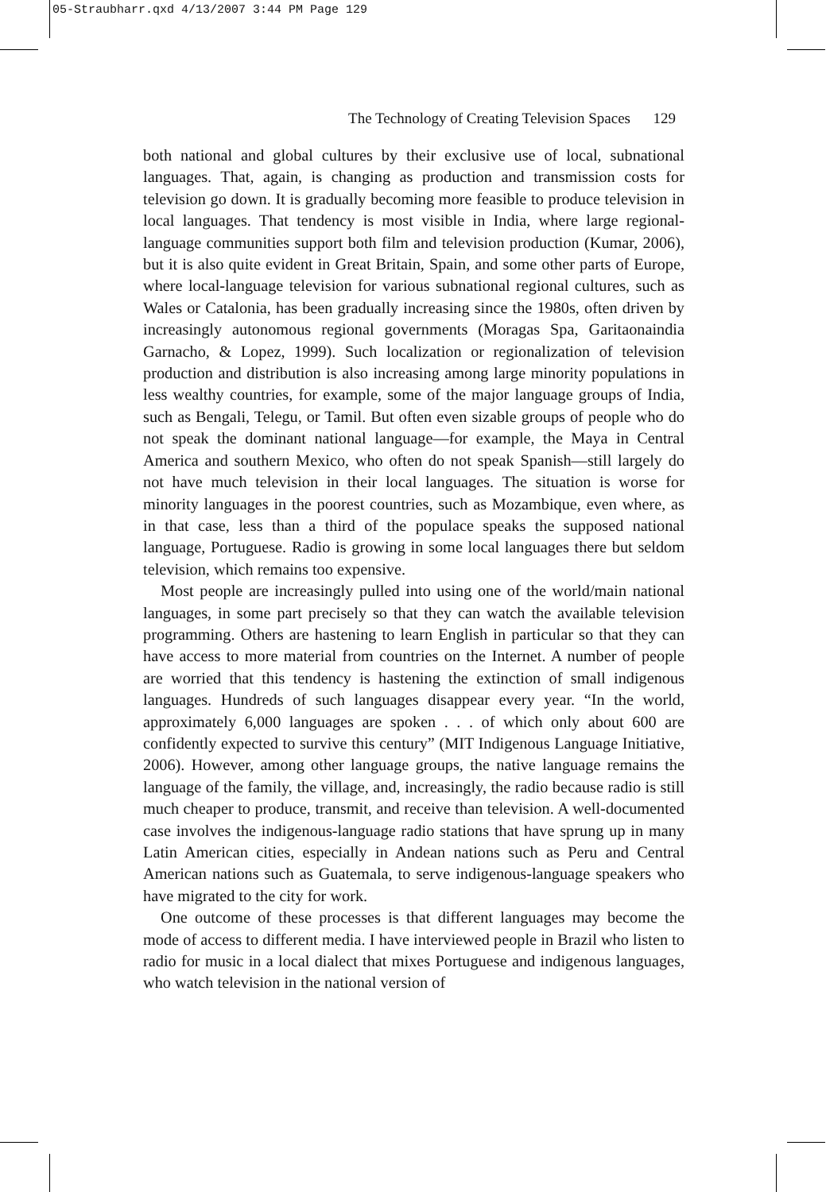05-Straubharr.qxd 4/13/2007 3:44 PM Page 129
The Technology of Creating Television Spaces 129
both national and global cultures by their exclusive use of local, subnational languages. That, again, is changing as production and transmission costs for television go down. It is gradually becoming more feasible to produce television in local languages. That tendency is most visible in India, where large regional-language communities support both film and television production (Kumar, 2006), but it is also quite evident in Great Britain, Spain, and some other parts of Europe, where local-language television for various subnational regional cultures, such as Wales or Catalonia, has been gradually increasing since the 1980s, often driven by increasingly autonomous regional governments (Moragas Spa, Garitaonaindia Garnacho, & Lopez, 1999). Such localization or regionalization of television production and distribution is also increasing among large minority populations in less wealthy countries, for example, some of the major language groups of India, such as Bengali, Telegu, or Tamil. But often even sizable groups of people who do not speak the dominant national language—for example, the Maya in Central America and southern Mexico, who often do not speak Spanish—still largely do not have much television in their local languages. The situation is worse for minority languages in the poorest countries, such as Mozambique, even where, as in that case, less than a third of the populace speaks the supposed national language, Portuguese. Radio is growing in some local languages there but seldom television, which remains too expensive.
Most people are increasingly pulled into using one of the world/main national languages, in some part precisely so that they can watch the available television programming. Others are hastening to learn English in particular so that they can have access to more material from countries on the Internet. A number of people are worried that this tendency is hastening the extinction of small indigenous languages. Hundreds of such languages disappear every year. “In the world, approximately 6,000 languages are spoken . . . of which only about 600 are confidently expected to survive this century” (MIT Indigenous Language Initiative, 2006). However, among other language groups, the native language remains the language of the family, the village, and, increasingly, the radio because radio is still much cheaper to produce, transmit, and receive than television. A well-documented case involves the indigenous-language radio stations that have sprung up in many Latin American cities, especially in Andean nations such as Peru and Central American nations such as Guatemala, to serve indigenous-language speakers who have migrated to the city for work.
One outcome of these processes is that different languages may become the mode of access to different media. I have interviewed people in Brazil who listen to radio for music in a local dialect that mixes Portuguese and indigenous languages, who watch television in the national version of